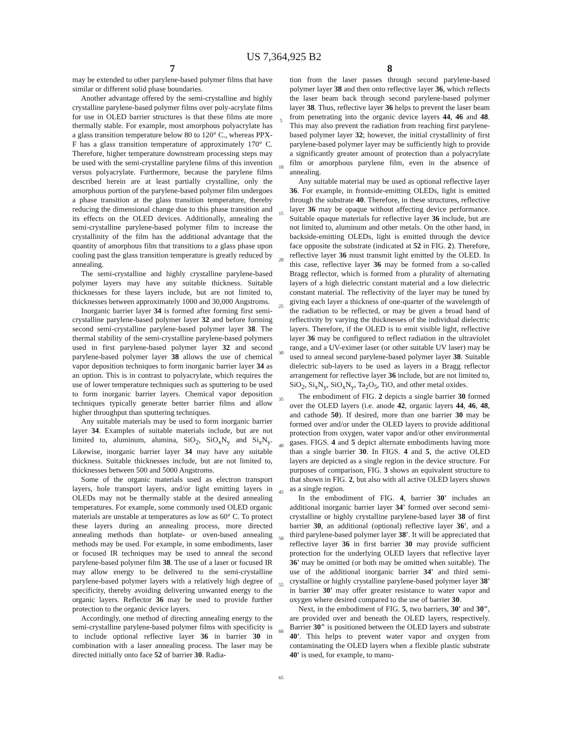US 7,364,925 B2
7
may be extended to other parylene-based polymer films that have similar or different solid phase boundaries.
Another advantage offered by the semi-crystalline and highly crystalline parylene-based polymer films over poly-acrylate films for use in OLED barrier structures is that these films ate more thermally stable. For example, most amorphous polyacrylate has a glass transition temperature below 80 to 120° C., whereas PPX-F has a glass transition temperature of approximately 170° C. Therefore, higher temperature downstream processing steps may be used with the semi-crystalline parylene films of this invention versus polyacrylate. Furthermore, because the parylene films described herein are at least partially crystalline, only the amorphous portion of the parylene-based polymer film undergoes a phase transition at the glass transition temperature, thereby reducing the dimensional change due to this phase transition and its effects on the OLED devices. Additionally, annealing the semi-crystalline parylene-based polymer film to increase the crystallinity of the film has the additional advantage that the quantity of amorphous film that transitions to a glass phase upon cooling past the glass transition temperature is greatly reduced by annealing.
The semi-crystalline and highly crystalline parylene-based polymer layers may have any suitable thickness. Suitable thicknesses for these layers include, but are not limited to, thicknesses between approximately 1000 and 30,000 Angstroms.
Inorganic barrier layer 34 is formed after forming first semi-crystalline parylene-based polymer layer 32 and before forming second semi-crystalline parylene-based polymer layer 38. The thermal stability of the semi-crystalline parylene-based polymers used in first parylene-based polymer layer 32 and second parylene-based polymer layer 38 allows the use of chemical vapor deposition techniques to form inorganic barrier layer 34 as an option. This is in contrast to polyacrylate, which requires the use of lower temperature techniques such as sputtering to be used to form inorganic barrier layers. Chemical vapor deposition techniques typically generate better barrier films and allow higher throughput than sputtering techniques.
Any suitable materials may be used to form inorganic barrier layer 34. Examples of suitable materials include, but are not limited to, aluminum, alumina, SiO<sub>2</sub>, SiO<sub>x</sub>N<sub>y</sub> and Si<sub>x</sub>N<sub>y</sub>. Likewise, inorganic barrier layer 34 may have any suitable thickness. Suitable thicknesses include, but are not limited to, thicknesses between 500 and 5000 Angstroms.
Some of the organic materials used as electron transport layers, hole transport layers, and/or light emitting layers in OLEDs may not be thermally stable at the desired annealing temperatures. For example, some commonly used OLED organic materials are unstable at temperatures as low as 60° C. To protect these layers during an annealing process, more directed annealing methods than hotplate- or oven-based annealing methods may be used. For example, in some embodiments, laser or focused IR techniques may be used to anneal the second parylene-based polymer film 38. The use of a laser or focused IR may allow energy to be delivered to the semi-crystalline parylene-based polymer layers with a relatively high degree of specificity, thereby avoiding delivering unwanted energy to the organic layers. Reflector 36 may be used to provide further protection to the organic device layers.
Accordingly, one method of directing annealing energy to the semi-crystalline parylene-based polymer films with specificity is to include optional reflective layer 36 in barrier 30 in combination with a laser annealing process. The laser may be directed initially onto face 52 of barrier 30. Radia-
5
10
15
20
25
30
35
40
45
50
55
60
65
8
tion from the laser passes through second parylene-based polymer layer 38 and then onto reflective layer 36, which reflects the laser beam back through second parylene-based polymer layer 38. Thus, reflective layer 36 helps to prevent the laser beam from penetrating into the organic device layers 44, 46 and 48. This may also prevent the radiation from reaching first parylene-based polymer layer 32; however, the initial crystallinity of first parylene-based polymer layer may be sufficiently high to provide a significantly greater amount of protection than a polyacrylate film or amorphous parylene film, even in the absence of annealing.
Any suitable material may be used as optional reflective layer 36. For example, in frontside-emitting OLEDs, light is emitted through the substrate 40. Therefore, in these structures, reflective layer 36 may be opaque without affecting device performance. Suitable opaque materials for reflective layer 36 include, but are not limited to, aluminum and other metals. On the other hand, in backside-emitting OLEDs, light is emitted through the device face opposite the substrate (indicated at 52 in FIG. 2). Therefore, reflective layer 36 must transmit light emitted by the OLED. In this case, reflective layer 36 may be formed from a so-called Bragg reflector, which is formed from a plurality of alternating layers of a high dielectric constant material and a low dielectric constant material. The reflectivity of the layer may be tuned by giving each layer a thickness of one-quarter of the wavelength of the radiation to be reflected, or may be given a broad band of reflectivity by varying the thicknesses of the individual dielectric layers. Therefore, if the OLED is to emit visible light, reflective layer 36 may be configured to reflect radiation in the ultraviolet range, and a UV-eximer laser (or other suitable UV laser) may be used to anneal second parylene-based polymer layer 38. Suitable dielectric sub-layers to be used as layers in a Bragg reflector arrangement for reflective layer 36 include, but are not limited to, SiO<sub>2</sub>, Si<sub>x</sub>N<sub>y</sub>, SiO<sub>x</sub>N<sub>y</sub>, Ta<sub>2</sub>O<sub>5</sub>, TiO, and other metal oxides.
The embodiment of FIG. 2 depicts a single barrier 30 formed over the OLED layers (i.e. anode 42, organic layers 44, 46, 48, and cathode 50). If desired, more than one barrier 30 may be formed over and/or under the OLED layers to provide additional protection from oxygen, water vapor and/or other environmental gases. FIGS. 4 and 5 depict alternate embodiments having more than a single barrier 30. In FIGS. 4 and 5, the active OLED layers are depicted as a single region in the device structure. For purposes of comparison, FIG. 3 shows an equivalent structure to that shown in FIG. 2, but also with all active OLED layers shown as a single region.
In the embodiment of FIG. 4, barrier 30' includes an additional inorganic barrier layer 34' formed over second semi-crystalline or highly crystalline parylene-based layer 38 of first barrier 30, an additional (optional) reflective layer 36', and a third parylene-based polymer layer 38'. It will be appreciated that reflective layer 36 in first barrier 30 may provide sufficient protection for the underlying OLED layers that reflective layer 36' may be omitted (or both may be omitted when suitable). The use of the additional inorganic barrier 34' and third semi-crystalline or highly crystalline parylene-based polymer layer 38' in barrier 30' may offer greater resistance to water vapor and oxygen where desired compared to the use of barrier 30.
Next, in the embodiment of FIG. 5, two barriers, 30' and 30", are provided over and beneath the OLED layers, respectively. Barrier 30" is positioned between the OLED layers and substrate 40'. This helps to prevent water vapor and oxygen from contaminating the OLED layers when a flexible plastic substrate 40' is used, for example, to manu-